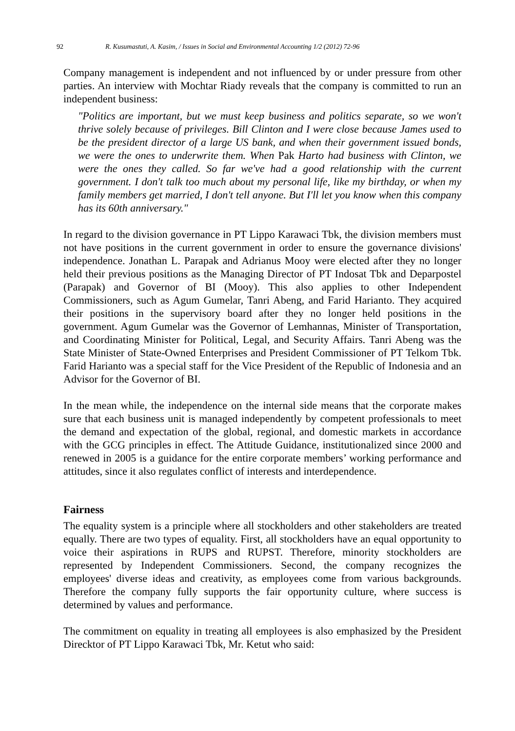92 R. Kusumastuti, A. Kasim, / Issues in Social and Environmental Accounting 1/2 (2012) 72-96
Company management is independent and not influenced by or under pressure from other parties. An interview with Mochtar Riady reveals that the company is committed to run an independent business:
"Politics are important, but we must keep business and politics separate, so we won't thrive solely because of privileges. Bill Clinton and I were close because James used to be the president director of a large US bank, and when their government issued bonds, we were the ones to underwrite them. When Pak Harto had business with Clinton, we were the ones they called. So far we've had a good relationship with the current government. I don't talk too much about my personal life, like my birthday, or when my family members get married, I don't tell anyone. But I'll let you know when this company has its 60th anniversary."
In regard to the division governance in PT Lippo Karawaci Tbk, the division members must not have positions in the current government in order to ensure the governance divisions' independence. Jonathan L. Parapak and Adrianus Mooy were elected after they no longer held their previous positions as the Managing Director of PT Indosat Tbk and Deparpostel (Parapak) and Governor of BI (Mooy). This also applies to other Independent Commissioners, such as Agum Gumelar, Tanri Abeng, and Farid Harianto. They acquired their positions in the supervisory board after they no longer held positions in the government. Agum Gumelar was the Governor of Lemhannas, Minister of Transportation, and Coordinating Minister for Political, Legal, and Security Affairs. Tanri Abeng was the State Minister of State-Owned Enterprises and President Commissioner of PT Telkom Tbk. Farid Harianto was a special staff for the Vice President of the Republic of Indonesia and an Advisor for the Governor of BI.
In the mean while, the independence on the internal side means that the corporate makes sure that each business unit is managed independently by competent professionals to meet the demand and expectation of the global, regional, and domestic markets in accordance with the GCG principles in effect. The Attitude Guidance, institutionalized since 2000 and renewed in 2005 is a guidance for the entire corporate members’ working performance and attitudes, since it also regulates conflict of interests and interdependence.
Fairness
The equality system is a principle where all stockholders and other stakeholders are treated equally. There are two types of equality. First, all stockholders have an equal opportunity to voice their aspirations in RUPS and RUPST. Therefore, minority stockholders are represented by Independent Commissioners. Second, the company recognizes the employees' diverse ideas and creativity, as employees come from various backgrounds. Therefore the company fully supports the fair opportunity culture, where success is determined by values and performance.
The commitment on equality in treating all employees is also emphasized by the President Direcktor of PT Lippo Karawaci Tbk, Mr. Ketut who said: